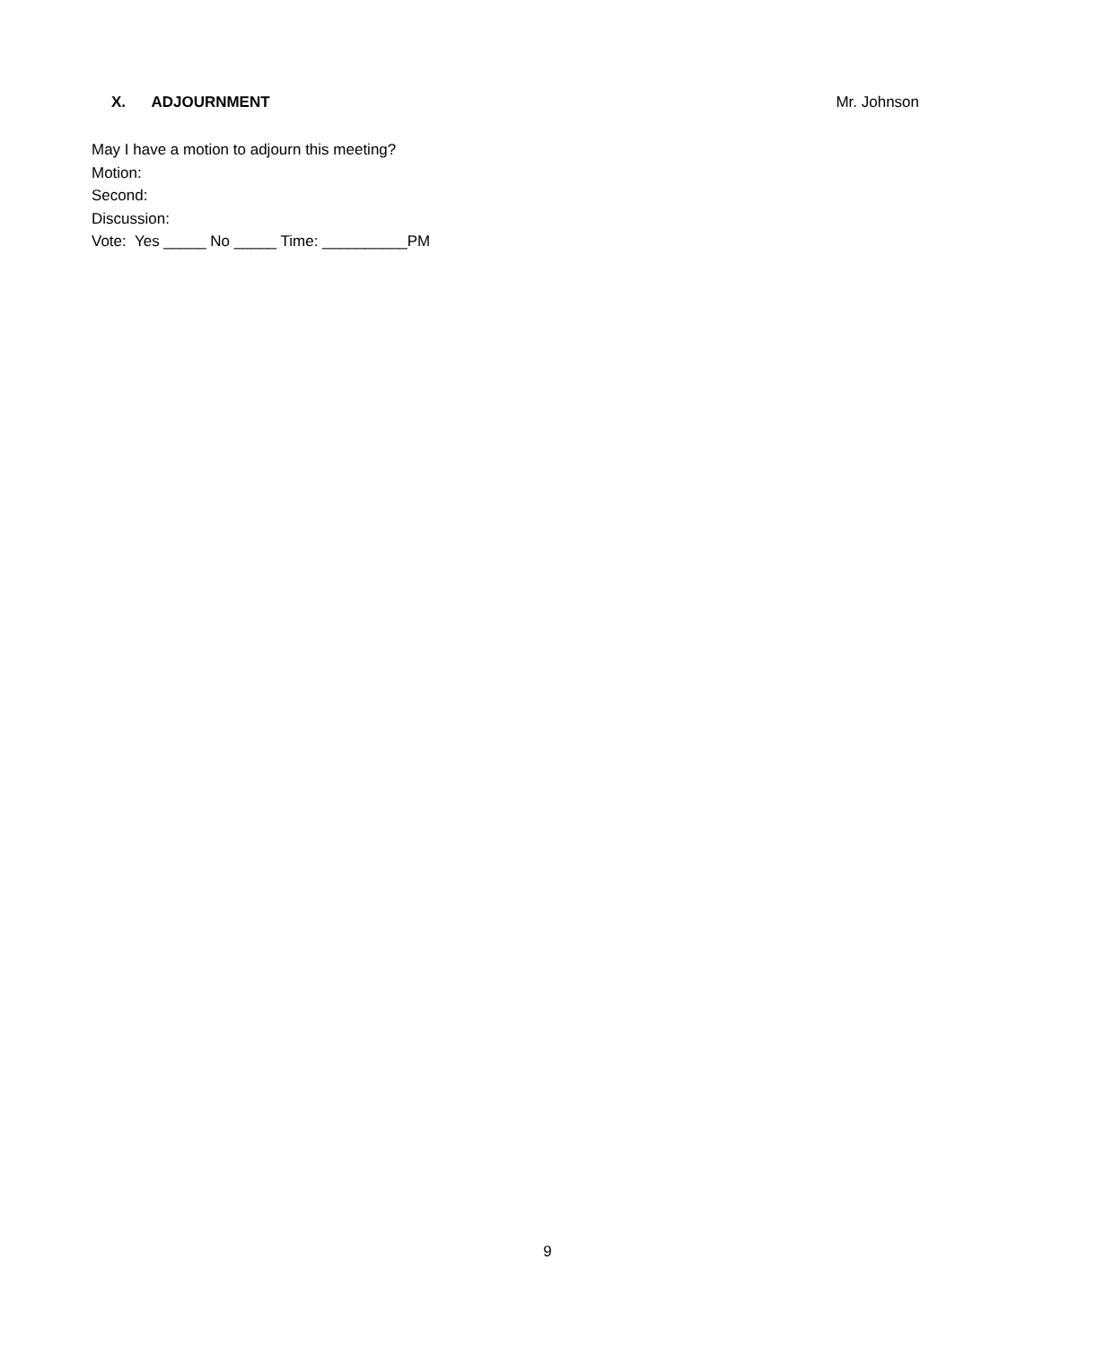X. ADJOURNMENT Mr. Johnson
May I have a motion to adjourn this meeting?
Motion:
Second:
Discussion:
Vote: Yes _____ No _____ Time: __________PM
9